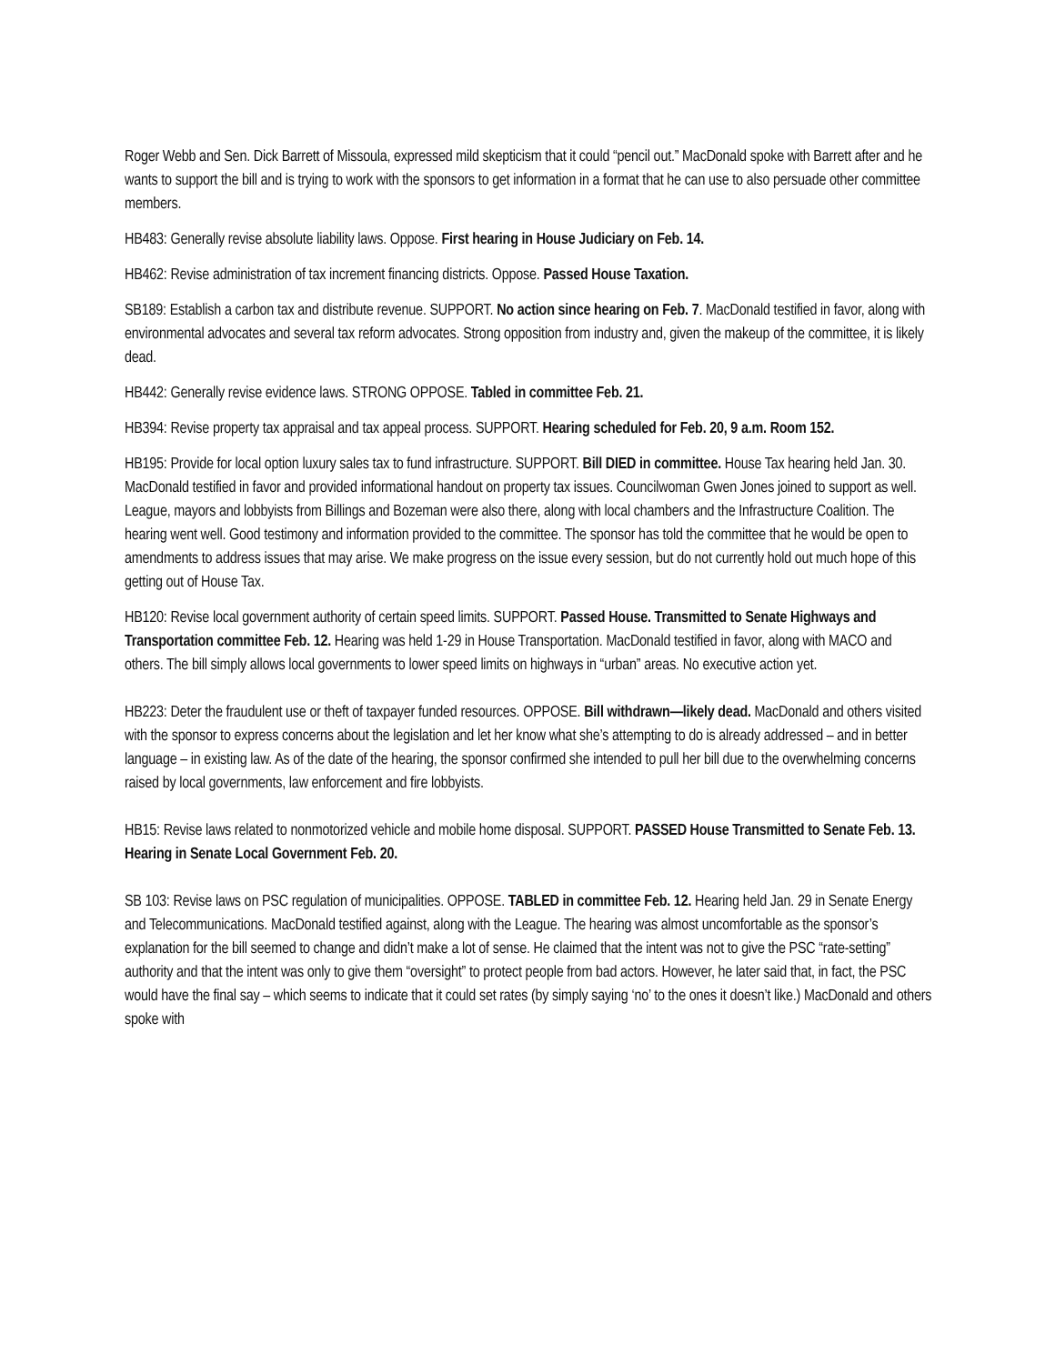Roger Webb and Sen. Dick Barrett of Missoula, expressed mild skepticism that it could “pencil out.” MacDonald spoke with Barrett after and he wants to support the bill and is trying to work with the sponsors to get information in a format that he can use to also persuade other committee members.
HB483: Generally revise absolute liability laws. Oppose. First hearing in House Judiciary on Feb. 14.
HB462: Revise administration of tax increment financing districts. Oppose. Passed House Taxation.
SB189: Establish a carbon tax and distribute revenue. SUPPORT. No action since hearing on Feb. 7. MacDonald testified in favor, along with environmental advocates and several tax reform advocates. Strong opposition from industry and, given the makeup of the committee, it is likely dead.
HB442: Generally revise evidence laws. STRONG OPPOSE. Tabled in committee Feb. 21.
HB394: Revise property tax appraisal and tax appeal process. SUPPORT. Hearing scheduled for Feb. 20, 9 a.m. Room 152.
HB195: Provide for local option luxury sales tax to fund infrastructure. SUPPORT. Bill DIED in committee. House Tax hearing held Jan. 30. MacDonald testified in favor and provided informational handout on property tax issues. Councilwoman Gwen Jones joined to support as well. League, mayors and lobbyists from Billings and Bozeman were also there, along with local chambers and the Infrastructure Coalition. The hearing went well. Good testimony and information provided to the committee. The sponsor has told the committee that he would be open to amendments to address issues that may arise. We make progress on the issue every session, but do not currently hold out much hope of this getting out of House Tax.
HB120: Revise local government authority of certain speed limits. SUPPORT. Passed House. Transmitted to Senate Highways and Transportation committee Feb. 12. Hearing was held 1-29 in House Transportation. MacDonald testified in favor, along with MACO and others. The bill simply allows local governments to lower speed limits on highways in “urban” areas. No executive action yet.
HB223: Deter the fraudulent use or theft of taxpayer funded resources. OPPOSE. Bill withdrawn—likely dead. MacDonald and others visited with the sponsor to express concerns about the legislation and let her know what she’s attempting to do is already addressed – and in better language – in existing law. As of the date of the hearing, the sponsor confirmed she intended to pull her bill due to the overwhelming concerns raised by local governments, law enforcement and fire lobbyists.
HB15: Revise laws related to nonmotorized vehicle and mobile home disposal. SUPPORT. PASSED House Transmitted to Senate Feb. 13. Hearing in Senate Local Government Feb. 20.
SB 103: Revise laws on PSC regulation of municipalities. OPPOSE. TABLED in committee Feb. 12. Hearing held Jan. 29 in Senate Energy and Telecommunications. MacDonald testified against, along with the League. The hearing was almost uncomfortable as the sponsor’s explanation for the bill seemed to change and didn’t make a lot of sense. He claimed that the intent was not to give the PSC “rate-setting” authority and that the intent was only to give them “oversight” to protect people from bad actors. However, he later said that, in fact, the PSC would have the final say – which seems to indicate that it could set rates (by simply saying ‘no’ to the ones it doesn’t like.) MacDonald and others spoke with